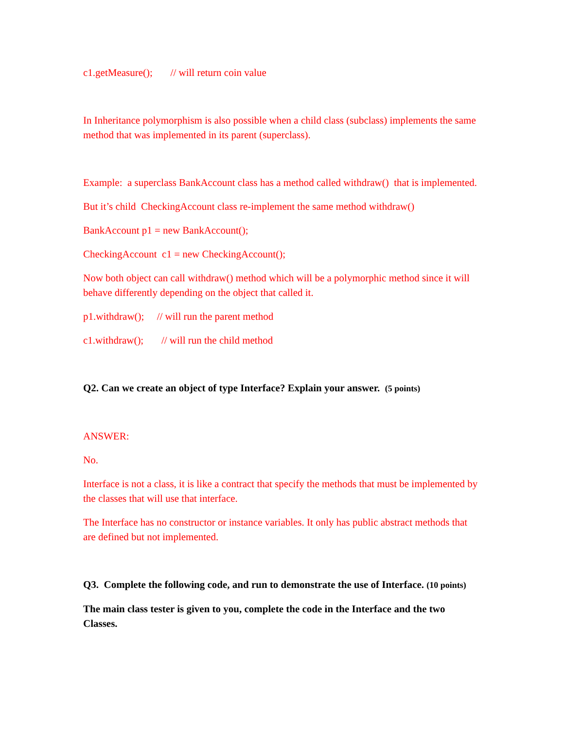c1.getMeasure(); // will return coin value
In Inheritance polymorphism is also possible when a child class (subclass) implements the same method that was implemented in its parent (superclass).
Example: a superclass BankAccount class has a method called withdraw() that is implemented.
But it’s child CheckingAccount class re-implement the same method withdraw()
BankAccount p1 = new BankAccount();
CheckingAccount c1 = new CheckingAccount();
Now both object can call withdraw() method which will be a polymorphic method since it will behave differently depending on the object that called it.
p1.withdraw(); // will run the parent method
c1.withdraw(); // will run the child method
Q2. Can we create an object of type Interface? Explain your answer. (5 points)
ANSWER:
No.
Interface is not a class, it is like a contract that specify the methods that must be implemented by the classes that will use that interface.
The Interface has no constructor or instance variables. It only has public abstract methods that are defined but not implemented.
Q3. Complete the following code, and run to demonstrate the use of Interface. (10 points)
The main class tester is given to you, complete the code in the Interface and the two Classes.